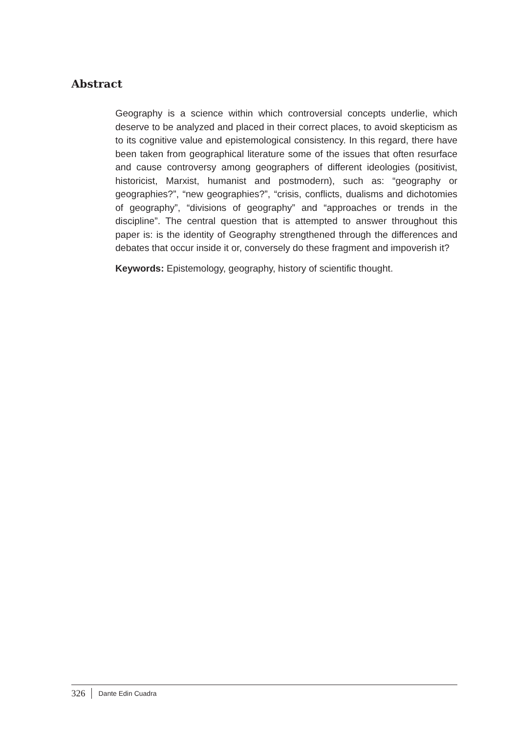Abstract
Geography is a science within which controversial concepts underlie, which deserve to be analyzed and placed in their correct places, to avoid skepticism as to its cognitive value and epistemological consistency. In this regard, there have been taken from geographical literature some of the issues that often resurface and cause controversy among geographers of different ideologies (positivist, historicist, Marxist, humanist and postmodern), such as: “geography or geographies?”, “new geographies?”, “crisis, conflicts, dualisms and dichotomies of geography”, “divisions of geography” and “approaches or trends in the discipline”. The central question that is attempted to answer throughout this paper is: is the identity of Geography strengthened through the differences and debates that occur inside it or, conversely do these fragment and impoverish it?
Keywords: Epistemology, geography, history of scientific thought.
326 Dante Edin Cuadra